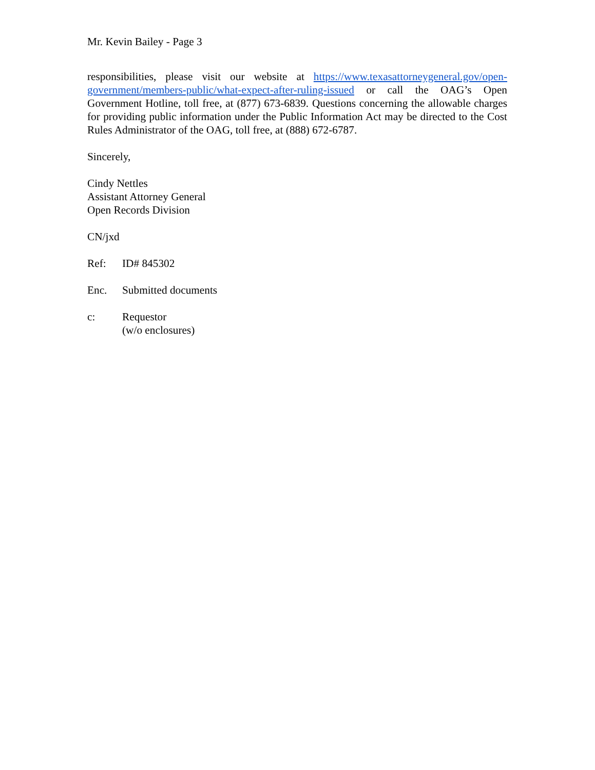Mr. Kevin Bailey - Page 3
responsibilities, please visit our website at https://www.texasattorneygeneral.gov/open-government/members-public/what-expect-after-ruling-issued or call the OAG’s Open Government Hotline, toll free, at (877) 673-6839. Questions concerning the allowable charges for providing public information under the Public Information Act may be directed to the Cost Rules Administrator of the OAG, toll free, at (888) 672-6787.
Sincerely,
Cindy Nettles
Assistant Attorney General
Open Records Division
CN/jxd
Ref: ID# 845302
Enc. Submitted documents
c: Requestor
(w/o enclosures)